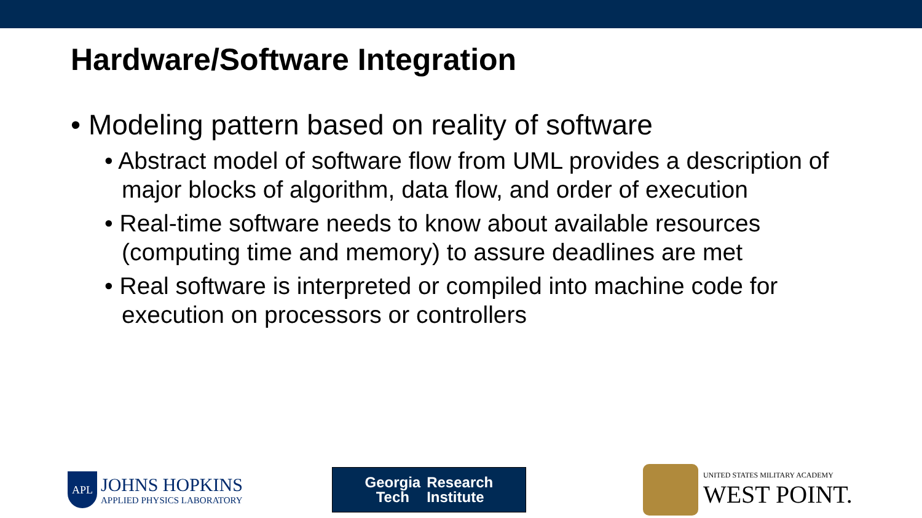Hardware/Software Integration
• Modeling pattern based on reality of software
• Abstract model of software flow from UML provides a description of major blocks of algorithm, data flow, and order of execution
• Real-time software needs to know about available resources (computing time and memory) to assure deadlines are met
• Real software is interpreted or compiled into machine code for execution on processors or controllers
APL
JOHNS HOPKINS
APPLIED PHYSICS LABORATORY
Georgia
Tech
Research
Institute
UNITED STATES MILITARY ACADEMY
WEST POINT.